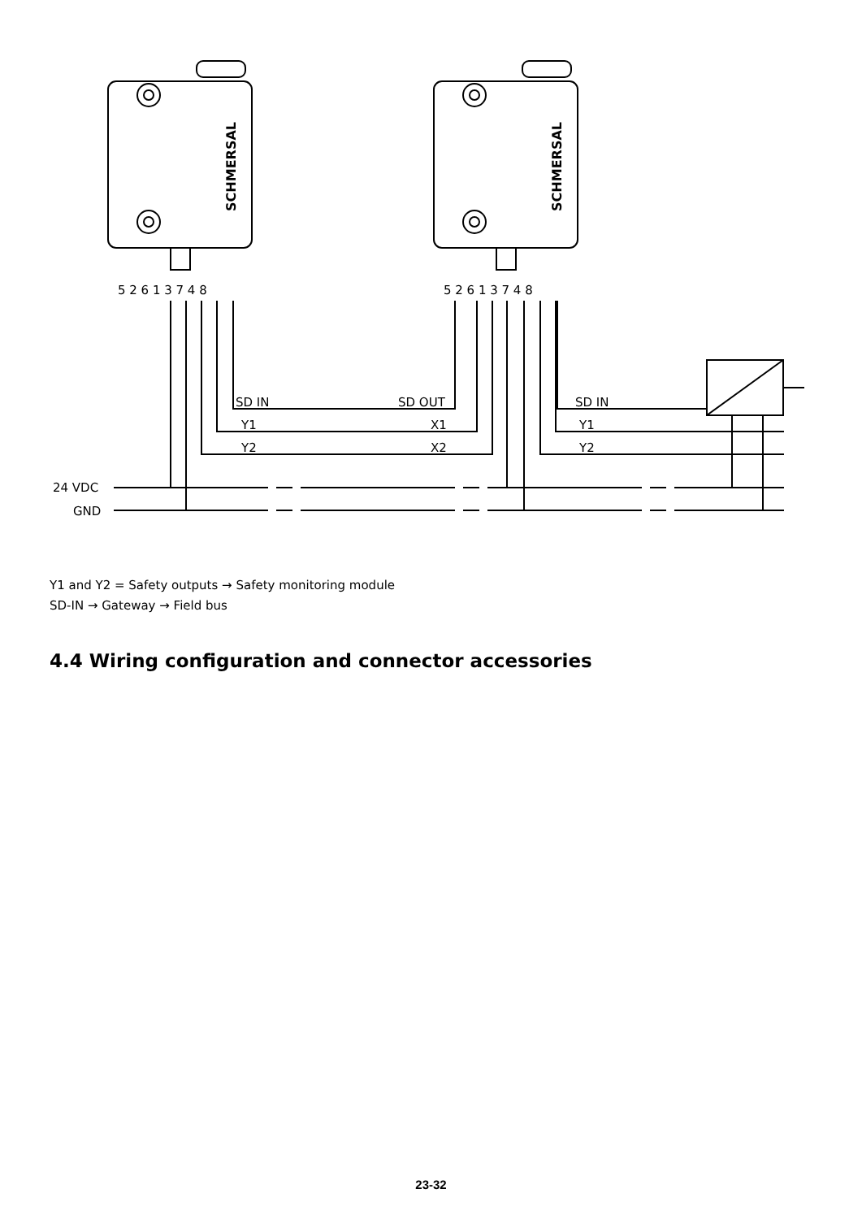SCHMERSAL
5 2 6 1 3 7 4 8
5 2 6 1 3 7 4 8
SD IN
SD OUT
SD IN
Y1
X1
Y1
Y2
X2
Y2
24 VDC
GND
Y1 and Y2 = Safety outputs → Safety monitoring module
SD-IN → Gateway → Field bus
4.4 Wiring configuration and connector accessories
23-32